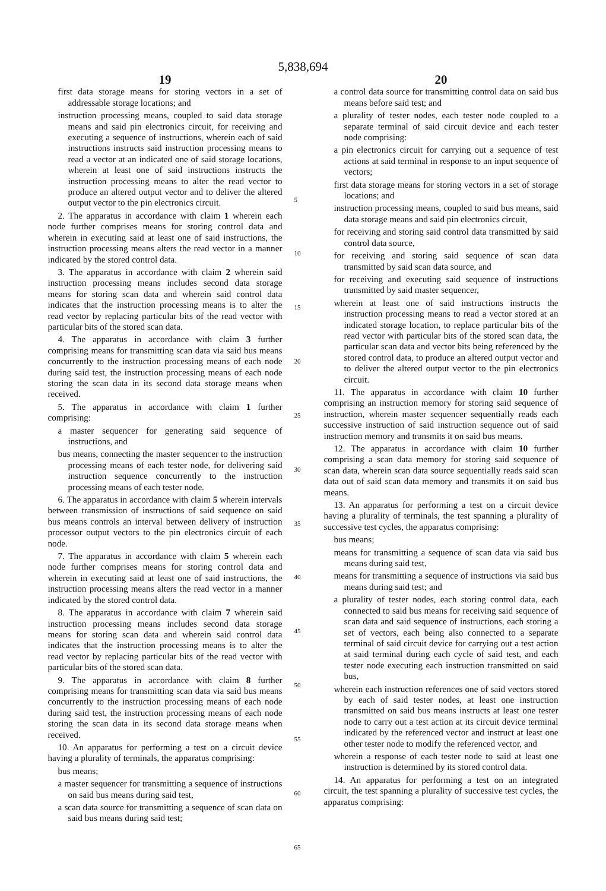5,838,694
19
first data storage means for storing vectors in a set of addressable storage locations; and
instruction processing means, coupled to said data storage means and said pin electronics circuit, for receiving and executing a sequence of instructions, wherein each of said instructions instructs said instruction processing means to read a vector at an indicated one of said storage locations, wherein at least one of said instructions instructs the instruction processing means to alter the read vector to produce an altered output vector and to deliver the altered output vector to the pin electronics circuit.
2. The apparatus in accordance with claim 1 wherein each node further comprises means for storing control data and wherein in executing said at least one of said instructions, the instruction processing means alters the read vector in a manner indicated by the stored control data.
3. The apparatus in accordance with claim 2 wherein said instruction processing means includes second data storage means for storing scan data and wherein said control data indicates that the instruction processing means is to alter the read vector by replacing particular bits of the read vector with particular bits of the stored scan data.
4. The apparatus in accordance with claim 3 further comprising means for transmitting scan data via said bus means concurrently to the instruction processing means of each node during said test, the instruction processing means of each node storing the scan data in its second data storage means when received.
5. The apparatus in accordance with claim 1 further comprising:
a master sequencer for generating said sequence of instructions, and
bus means, connecting the master sequencer to the instruction processing means of each tester node, for delivering said instruction sequence concurrently to the instruction processing means of each tester node.
6. The apparatus in accordance with claim 5 wherein intervals between transmission of instructions of said sequence on said bus means controls an interval between delivery of instruction processor output vectors to the pin electronics circuit of each node.
7. The apparatus in accordance with claim 5 wherein each node further comprises means for storing control data and wherein in executing said at least one of said instructions, the instruction processing means alters the read vector in a manner indicated by the stored control data.
8. The apparatus in accordance with claim 7 wherein said instruction processing means includes second data storage means for storing scan data and wherein said control data indicates that the instruction processing means is to alter the read vector by replacing particular bits of the read vector with particular bits of the stored scan data.
9. The apparatus in accordance with claim 8 further comprising means for transmitting scan data via said bus means concurrently to the instruction processing means of each node during said test, the instruction processing means of each node storing the scan data in its second data storage means when received.
10. An apparatus for performing a test on a circuit device having a plurality of terminals, the apparatus comprising:
bus means;
a master sequencer for transmitting a sequence of instructions on said bus means during said test,
a scan data source for transmitting a sequence of scan data on said bus means during said test;
5
10
15
20
25
30
35
40
45
50
55
60
65
20
a control data source for transmitting control data on said bus means before said test; and
a plurality of tester nodes, each tester node coupled to a separate terminal of said circuit device and each tester node comprising:
a pin electronics circuit for carrying out a sequence of test actions at said terminal in response to an input sequence of vectors;
first data storage means for storing vectors in a set of storage locations; and
instruction processing means, coupled to said bus means, said data storage means and said pin electronics circuit,
for receiving and storing said control data transmitted by said control data source,
for receiving and storing said sequence of scan data transmitted by said scan data source, and
for receiving and executing said sequence of instructions transmitted by said master sequencer,
wherein at least one of said instructions instructs the instruction processing means to read a vector stored at an indicated storage location, to replace particular bits of the read vector with particular bits of the stored scan data, the particular scan data and vector bits being referenced by the stored control data, to produce an altered output vector and to deliver the altered output vector to the pin electronics circuit.
11. The apparatus in accordance with claim 10 further comprising an instruction memory for storing said sequence of instruction, wherein master sequencer sequentially reads each successive instruction of said instruction sequence out of said instruction memory and transmits it on said bus means.
12. The apparatus in accordance with claim 10 further comprising a scan data memory for storing said sequence of scan data, wherein scan data source sequentially reads said scan data out of said scan data memory and transmits it on said bus means.
13. An apparatus for performing a test on a circuit device having a plurality of terminals, the test spanning a plurality of successive test cycles, the apparatus comprising:
bus means;
means for transmitting a sequence of scan data via said bus means during said test,
means for transmitting a sequence of instructions via said bus means during said test; and
a plurality of tester nodes, each storing control data, each connected to said bus means for receiving said sequence of scan data and said sequence of instructions, each storing a set of vectors, each being also connected to a separate terminal of said circuit device for carrying out a test action at said terminal during each cycle of said test, and each tester node executing each instruction transmitted on said bus,
wherein each instruction references one of said vectors stored by each of said tester nodes, at least one instruction transmitted on said bus means instructs at least one tester node to carry out a test action at its circuit device terminal indicated by the referenced vector and instruct at least one other tester node to modify the referenced vector, and
wherein a response of each tester node to said at least one instruction is determined by its stored control data.
14. An apparatus for performing a test on an integrated circuit, the test spanning a plurality of successive test cycles, the apparatus comprising: